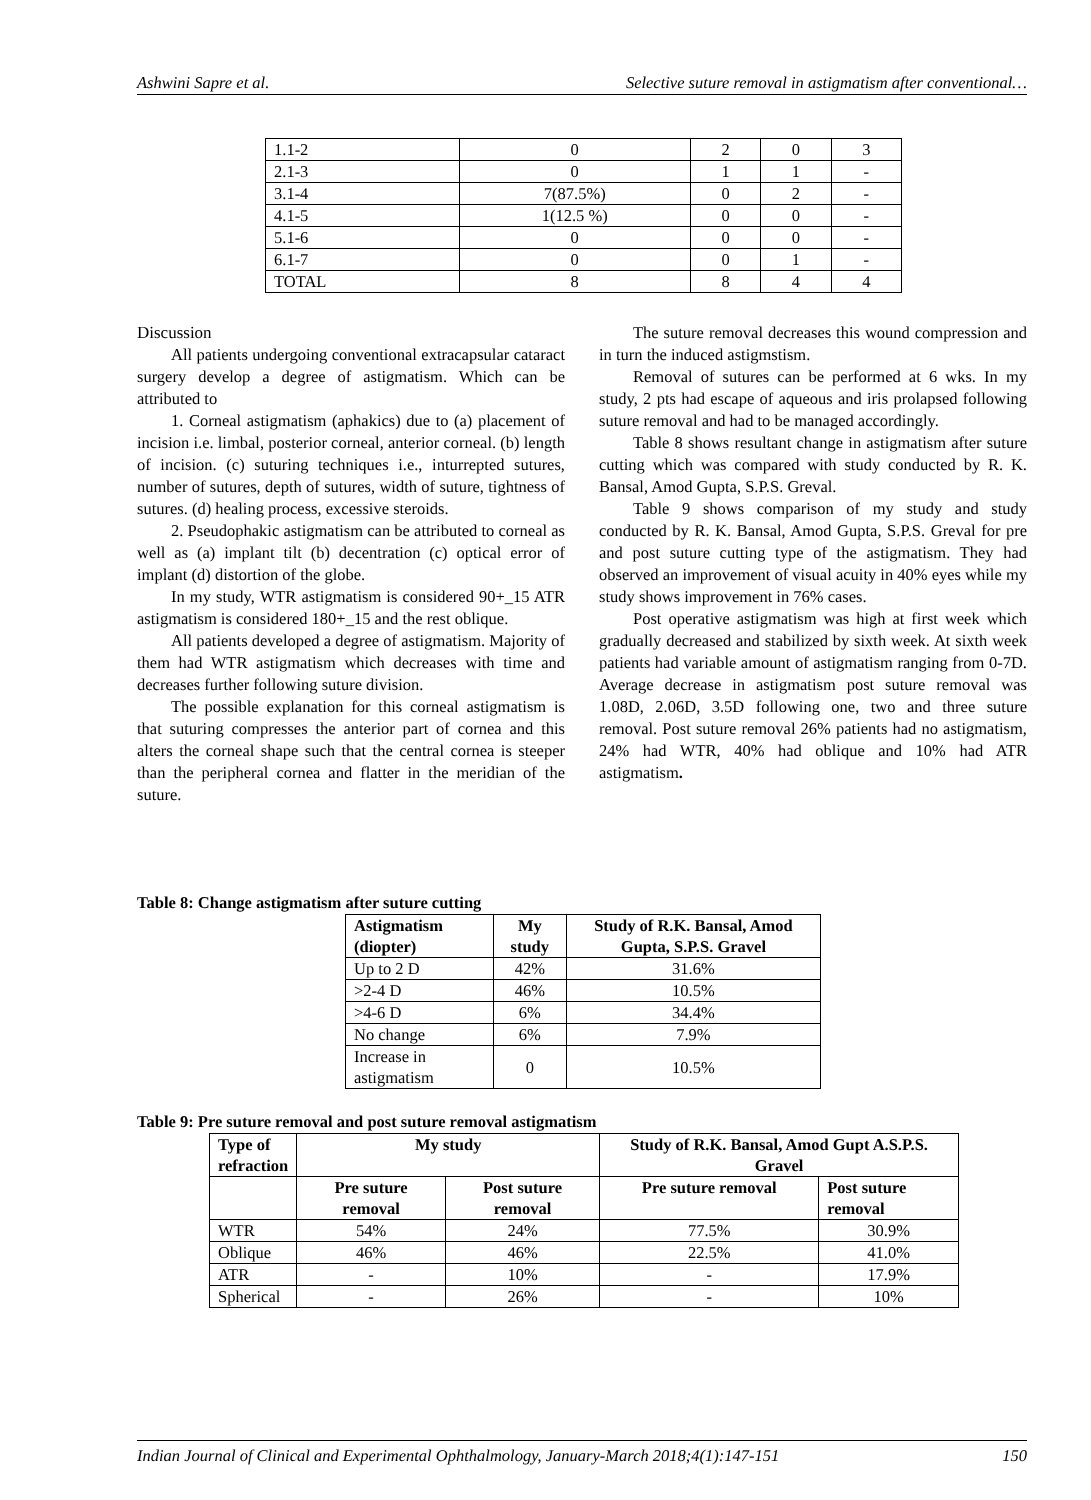Ashwini Sapre et al. Selective suture removal in astigmatism after conventional…
| 1.1-2 | 0 | 2 | 0 | 3 |
| 2.1-3 | 0 | 1 | 1 | - |
| 3.1-4 | 7(87.5%) | 0 | 2 | - |
| 4.1-5 | 1(12.5 %) | 0 | 0 | - |
| 5.1-6 | 0 | 0 | 0 | - |
| 6.1-7 | 0 | 0 | 1 | - |
| TOTAL | 8 | 8 | 4 | 4 |
Discussion
All patients undergoing conventional extracapsular cataract surgery develop a degree of astigmatism. Which can be attributed to
1. Corneal astigmatism (aphakics) due to (a) placement of incision i.e. limbal, posterior corneal, anterior corneal. (b) length of incision. (c) suturing techniques i.e., inturrepted sutures, number of sutures, depth of sutures, width of suture, tightness of sutures. (d) healing process, excessive steroids.
2. Pseudophakic astigmatism can be attributed to corneal as well as (a) implant tilt (b) decentration (c) optical error of implant (d) distortion of the globe.
In my study, WTR astigmatism is considered 90+_15 ATR astigmatism is considered 180+_15 and the rest oblique.
All patients developed a degree of astigmatism. Majority of them had WTR astigmatism which decreases with time and decreases further following suture division.
The possible explanation for this corneal astigmatism is that suturing compresses the anterior part of cornea and this alters the corneal shape such that the central cornea is steeper than the peripheral cornea and flatter in the meridian of the suture.
The suture removal decreases this wound compression and in turn the induced astigmstism.
Removal of sutures can be performed at 6 wks. In my study, 2 pts had escape of aqueous and iris prolapsed following suture removal and had to be managed accordingly.
Table 8 shows resultant change in astigmatism after suture cutting which was compared with study conducted by R. K. Bansal, Amod Gupta, S.P.S. Greval.
Table 9 shows comparison of my study and study conducted by R. K. Bansal, Amod Gupta, S.P.S. Greval for pre and post suture cutting type of the astigmatism. They had observed an improvement of visual acuity in 40% eyes while my study shows improvement in 76% cases.
Post operative astigmatism was high at first week which gradually decreased and stabilized by sixth week. At sixth week patients had variable amount of astigmatism ranging from 0-7D. Average decrease in astigmatism post suture removal was 1.08D, 2.06D, 3.5D following one, two and three suture removal. Post suture removal 26% patients had no astigmatism, 24% had WTR, 40% had oblique and 10% had ATR astigmatism.
Table 8: Change astigmatism after suture cutting
| Astigmatism (diopter) | My study | Study of R.K. Bansal, Amod Gupta, S.P.S. Gravel |
| --- | --- | --- |
| Up to 2 D | 42% | 31.6% |
| >2-4 D | 46% | 10.5% |
| >4-6 D | 6% | 34.4% |
| No change | 6% | 7.9% |
| Increase in astigmatism | 0 | 10.5% |
Table 9: Pre suture removal and post suture removal astigmatism
| Type of refraction | My study | | Study of R.K. Bansal, Amod Gupt A.S.P.S. Gravel | |
| --- | --- | --- | --- | --- |
| | Pre suture removal | Post suture removal | Pre suture removal | Post suture removal |
| WTR | 54% | 24% | 77.5% | 30.9% |
| Oblique | 46% | 46% | 22.5% | 41.0% |
| ATR | - | 10% | - | 17.9% |
| Spherical | - | 26% | - | 10% |
Indian Journal of Clinical and Experimental Ophthalmology, January-March 2018;4(1):147-151 150